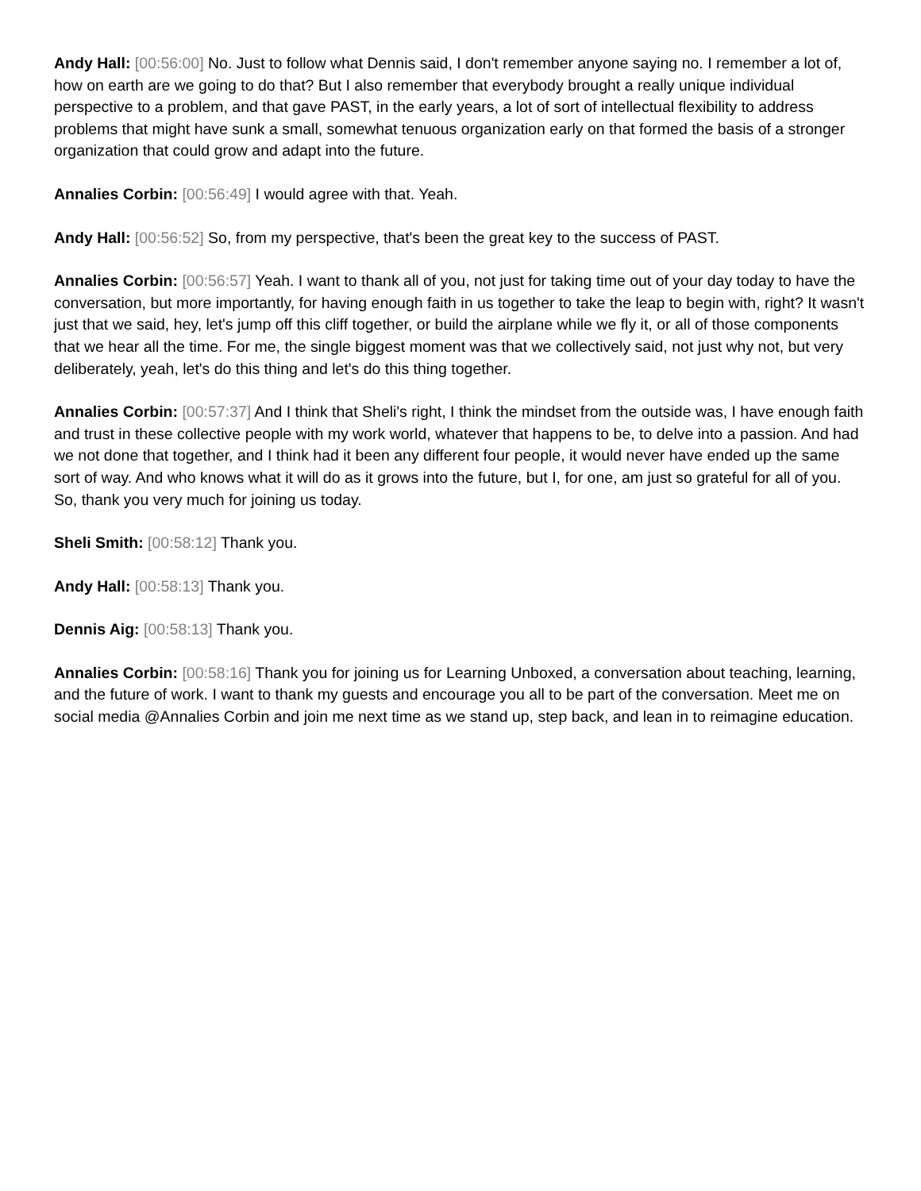Andy Hall: [00:56:00] No. Just to follow what Dennis said, I don't remember anyone saying no. I remember a lot of, how on earth are we going to do that? But I also remember that everybody brought a really unique individual perspective to a problem, and that gave PAST, in the early years, a lot of sort of intellectual flexibility to address problems that might have sunk a small, somewhat tenuous organization early on that formed the basis of a stronger organization that could grow and adapt into the future.
Annalies Corbin: [00:56:49] I would agree with that. Yeah.
Andy Hall: [00:56:52] So, from my perspective, that's been the great key to the success of PAST.
Annalies Corbin: [00:56:57] Yeah. I want to thank all of you, not just for taking time out of your day today to have the conversation, but more importantly, for having enough faith in us together to take the leap to begin with, right? It wasn't just that we said, hey, let's jump off this cliff together, or build the airplane while we fly it, or all of those components that we hear all the time. For me, the single biggest moment was that we collectively said, not just why not, but very deliberately, yeah, let's do this thing and let's do this thing together.
Annalies Corbin: [00:57:37] And I think that Sheli's right, I think the mindset from the outside was, I have enough faith and trust in these collective people with my work world, whatever that happens to be, to delve into a passion. And had we not done that together, and I think had it been any different four people, it would never have ended up the same sort of way. And who knows what it will do as it grows into the future, but I, for one, am just so grateful for all of you. So, thank you very much for joining us today.
Sheli Smith: [00:58:12] Thank you.
Andy Hall: [00:58:13] Thank you.
Dennis Aig: [00:58:13] Thank you.
Annalies Corbin: [00:58:16] Thank you for joining us for Learning Unboxed, a conversation about teaching, learning, and the future of work. I want to thank my guests and encourage you all to be part of the conversation. Meet me on social media @Annalies Corbin and join me next time as we stand up, step back, and lean in to reimagine education.